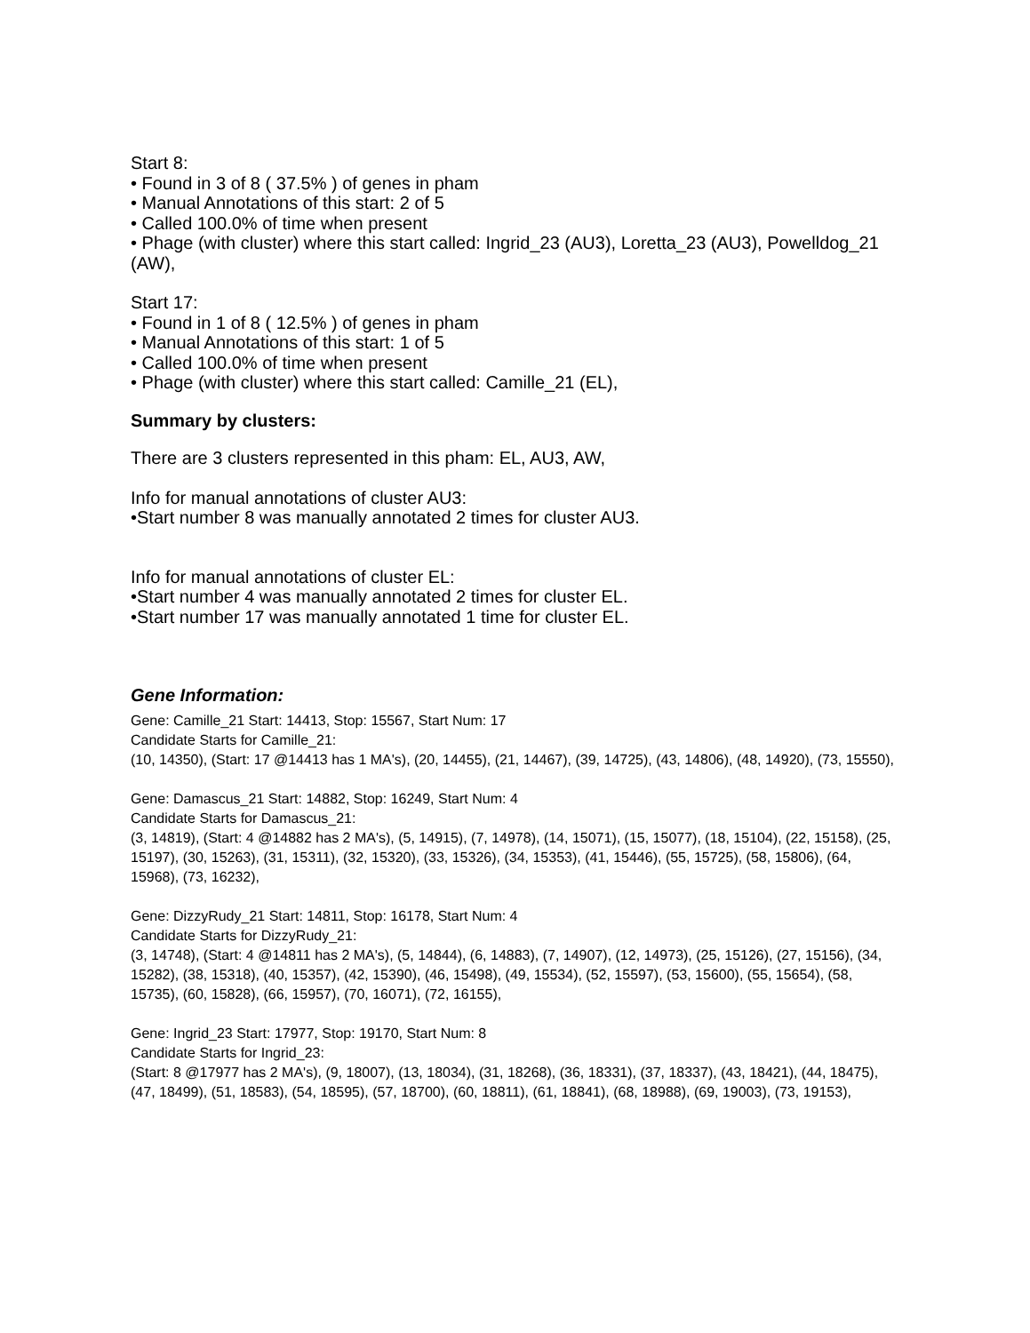Start 8:
• Found in 3 of 8 ( 37.5% ) of genes in pham
• Manual Annotations of this start: 2 of 5
• Called 100.0% of time when present
• Phage (with cluster) where this start called: Ingrid_23 (AU3), Loretta_23 (AU3), Powelldog_21 (AW),
Start 17:
• Found in 1 of 8 ( 12.5% ) of genes in pham
• Manual Annotations of this start: 1 of 5
• Called 100.0% of time when present
• Phage (with cluster) where this start called: Camille_21 (EL),
Summary by clusters:
There are 3 clusters represented in this pham: EL, AU3, AW,
Info for manual annotations of cluster AU3:
•Start number 8 was manually annotated 2 times for cluster AU3.
Info for manual annotations of cluster EL:
•Start number 4 was manually annotated 2 times for cluster EL.
•Start number 17 was manually annotated 1 time for cluster EL.
Gene Information:
Gene: Camille_21 Start: 14413, Stop: 15567, Start Num: 17
Candidate Starts for Camille_21:
(10, 14350), (Start: 17 @14413 has 1 MA's), (20, 14455), (21, 14467), (39, 14725), (43, 14806), (48, 14920), (73, 15550),
Gene: Damascus_21 Start: 14882, Stop: 16249, Start Num: 4
Candidate Starts for Damascus_21:
(3, 14819), (Start: 4 @14882 has 2 MA's), (5, 14915), (7, 14978), (14, 15071), (15, 15077), (18, 15104), (22, 15158), (25, 15197), (30, 15263), (31, 15311), (32, 15320), (33, 15326), (34, 15353), (41, 15446), (55, 15725), (58, 15806), (64, 15968), (73, 16232),
Gene: DizzyRudy_21 Start: 14811, Stop: 16178, Start Num: 4
Candidate Starts for DizzyRudy_21:
(3, 14748), (Start: 4 @14811 has 2 MA's), (5, 14844), (6, 14883), (7, 14907), (12, 14973), (25, 15126), (27, 15156), (34, 15282), (38, 15318), (40, 15357), (42, 15390), (46, 15498), (49, 15534), (52, 15597), (53, 15600), (55, 15654), (58, 15735), (60, 15828), (66, 15957), (70, 16071), (72, 16155),
Gene: Ingrid_23 Start: 17977, Stop: 19170, Start Num: 8
Candidate Starts for Ingrid_23:
(Start: 8 @17977 has 2 MA's), (9, 18007), (13, 18034), (31, 18268), (36, 18331), (37, 18337), (43, 18421), (44, 18475), (47, 18499), (51, 18583), (54, 18595), (57, 18700), (60, 18811), (61, 18841), (68, 18988), (69, 19003), (73, 19153),